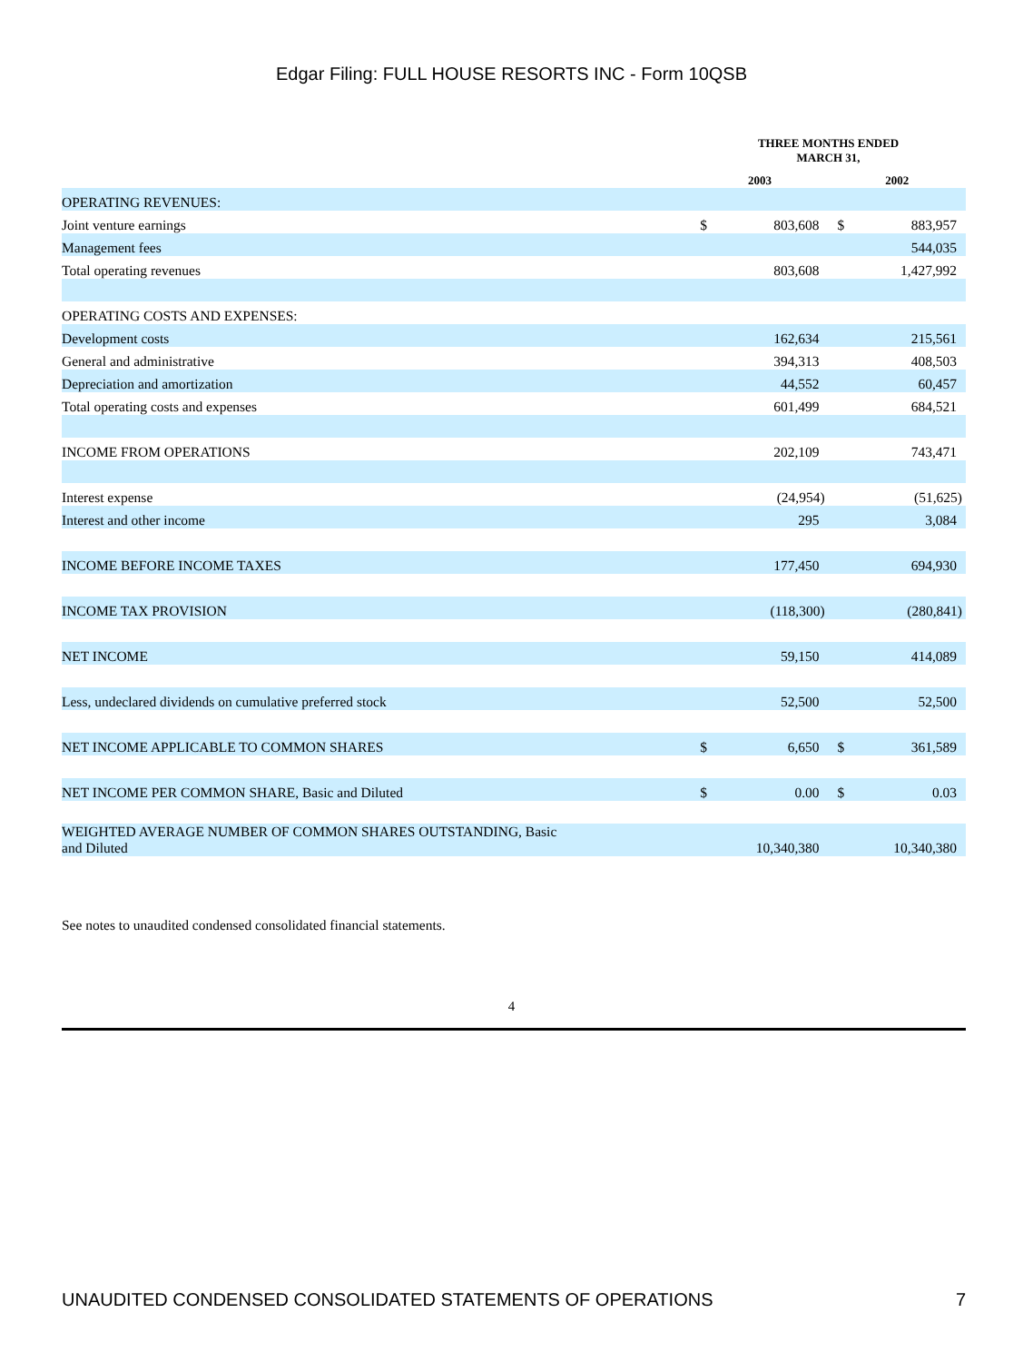Edgar Filing: FULL HOUSE RESORTS INC - Form 10QSB
| | THREE MONTHS ENDED MARCH 31, | | | |
| --- | --- | --- | --- | --- |
| | 2003 | | 2002 | |
| OPERATING REVENUES: | | | | |
| Joint venture earnings | $ | 803,608 | $ | 883,957 |
| Management fees | | | | 544,035 |
| Total operating revenues | | 803,608 | | 1,427,992 |
| OPERATING COSTS AND EXPENSES: | | | | |
| Development costs | | 162,634 | | 215,561 |
| General and administrative | | 394,313 | | 408,503 |
| Depreciation and amortization | | 44,552 | | 60,457 |
| Total operating costs and expenses | | 601,499 | | 684,521 |
| INCOME FROM OPERATIONS | | 202,109 | | 743,471 |
| Interest expense | | (24,954) | | (51,625) |
| Interest and other income | | 295 | | 3,084 |
| INCOME BEFORE INCOME TAXES | | 177,450 | | 694,930 |
| INCOME TAX PROVISION | | (118,300) | | (280,841) |
| NET INCOME | | 59,150 | | 414,089 |
| Less, undeclared dividends on cumulative preferred stock | | 52,500 | | 52,500 |
| NET INCOME APPLICABLE TO COMMON SHARES | $ | 6,650 | $ | 361,589 |
| NET INCOME PER COMMON SHARE, Basic and Diluted | $ | 0.00 | $ | 0.03 |
| WEIGHTED AVERAGE NUMBER OF COMMON SHARES OUTSTANDING, Basic and Diluted | | 10,340,380 | | 10,340,380 |
See notes to unaudited condensed consolidated financial statements.
4
UNAUDITED CONDENSED CONSOLIDATED STATEMENTS OF OPERATIONS 7